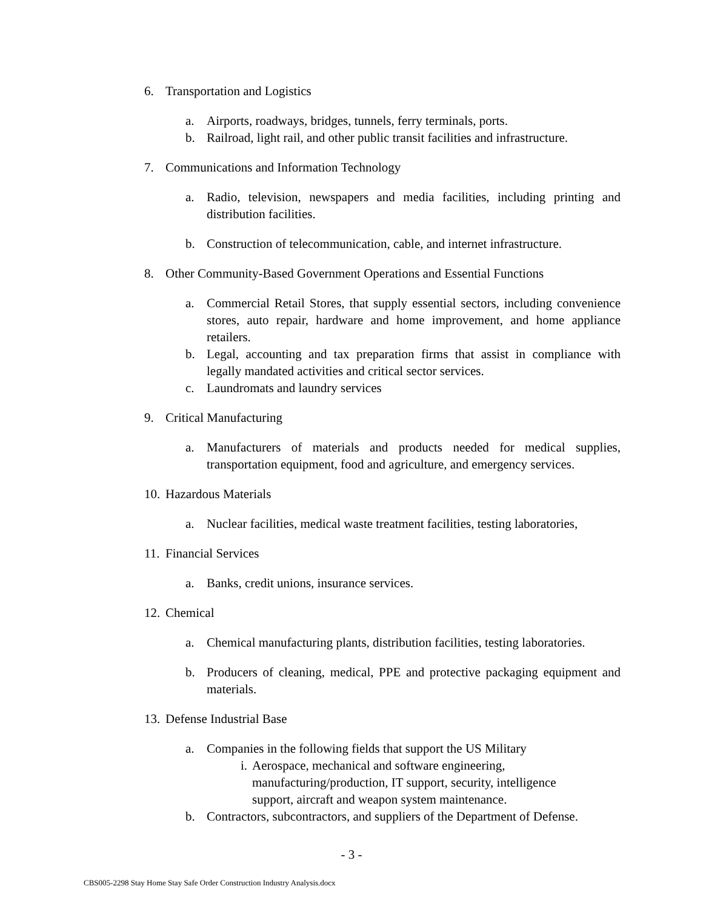6. Transportation and Logistics
a. Airports, roadways, bridges, tunnels, ferry terminals, ports.
b. Railroad, light rail, and other public transit facilities and infrastructure.
7. Communications and Information Technology
a. Radio, television, newspapers and media facilities, including printing and distribution facilities.
b. Construction of telecommunication, cable, and internet infrastructure.
8. Other Community-Based Government Operations and Essential Functions
a. Commercial Retail Stores, that supply essential sectors, including convenience stores, auto repair, hardware and home improvement, and home appliance retailers.
b. Legal, accounting and tax preparation firms that assist in compliance with legally mandated activities and critical sector services.
c. Laundromats and laundry services
9. Critical Manufacturing
a. Manufacturers of materials and products needed for medical supplies, transportation equipment, food and agriculture, and emergency services.
10. Hazardous Materials
a. Nuclear facilities, medical waste treatment facilities, testing laboratories,
11. Financial Services
a. Banks, credit unions, insurance services.
12. Chemical
a. Chemical manufacturing plants, distribution facilities, testing laboratories.
b. Producers of cleaning, medical, PPE and protective packaging equipment and materials.
13. Defense Industrial Base
a. Companies in the following fields that support the US Military
i. Aerospace, mechanical and software engineering, manufacturing/production, IT support, security, intelligence support, aircraft and weapon system maintenance.
b. Contractors, subcontractors, and suppliers of the Department of Defense.
- 3 -
CBS005-2298 Stay Home Stay Safe Order Construction Industry Analysis.docx